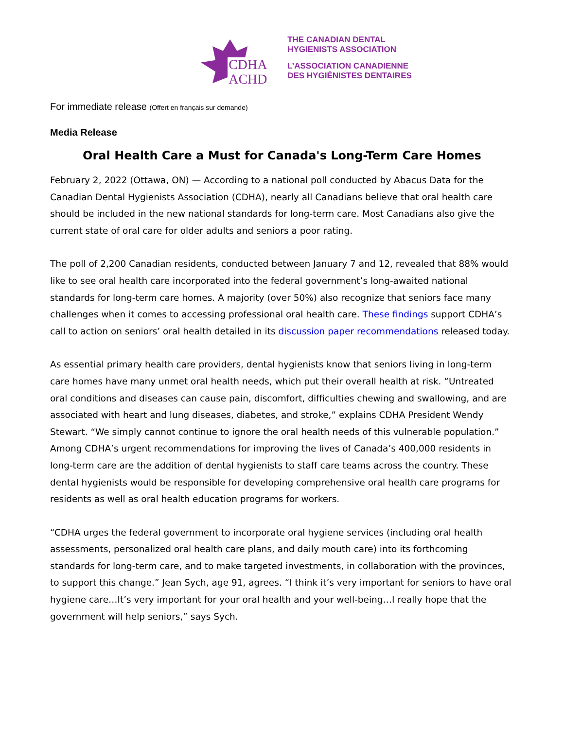CDHA
ACHD
THE CANADIAN DENTAL
HYGIENISTS ASSOCIATION
L’ASSOCIATION CANADIENNE
DES HYGIÉNISTES DENTAIRES
For immediate release (Offert en français sur demande)
Media Release
Oral Health Care a Must for Canada's Long-Term Care Homes
February 2, 2022 (Ottawa, ON) — According to a national poll conducted by Abacus Data for the Canadian Dental Hygienists Association (CDHA), nearly all Canadians believe that oral health care should be included in the new national standards for long-term care. Most Canadians also give the current state of oral care for older adults and seniors a poor rating.
The poll of 2,200 Canadian residents, conducted between January 7 and 12, revealed that 88% would like to see oral health care incorporated into the federal government’s long-awaited national standards for long-term care homes. A majority (over 50%) also recognize that seniors face many challenges when it comes to accessing professional oral health care. These findings support CDHA’s call to action on seniors’ oral health detailed in its discussion paper recommendations released today.
As essential primary health care providers, dental hygienists know that seniors living in long-term care homes have many unmet oral health needs, which put their overall health at risk. “Untreated oral conditions and diseases can cause pain, discomfort, difficulties chewing and swallowing, and are associated with heart and lung diseases, diabetes, and stroke,” explains CDHA President Wendy Stewart. “We simply cannot continue to ignore the oral health needs of this vulnerable population.” Among CDHA’s urgent recommendations for improving the lives of Canada’s 400,000 residents in long-term care are the addition of dental hygienists to staff care teams across the country. These dental hygienists would be responsible for developing comprehensive oral health care programs for residents as well as oral health education programs for workers.
“CDHA urges the federal government to incorporate oral hygiene services (including oral health assessments, personalized oral health care plans, and daily mouth care) into its forthcoming standards for long-term care, and to make targeted investments, in collaboration with the provinces, to support this change.” Jean Sych, age 91, agrees. “I think it’s very important for seniors to have oral hygiene care…It’s very important for your oral health and your well-being…I really hope that the government will help seniors,” says Sych.